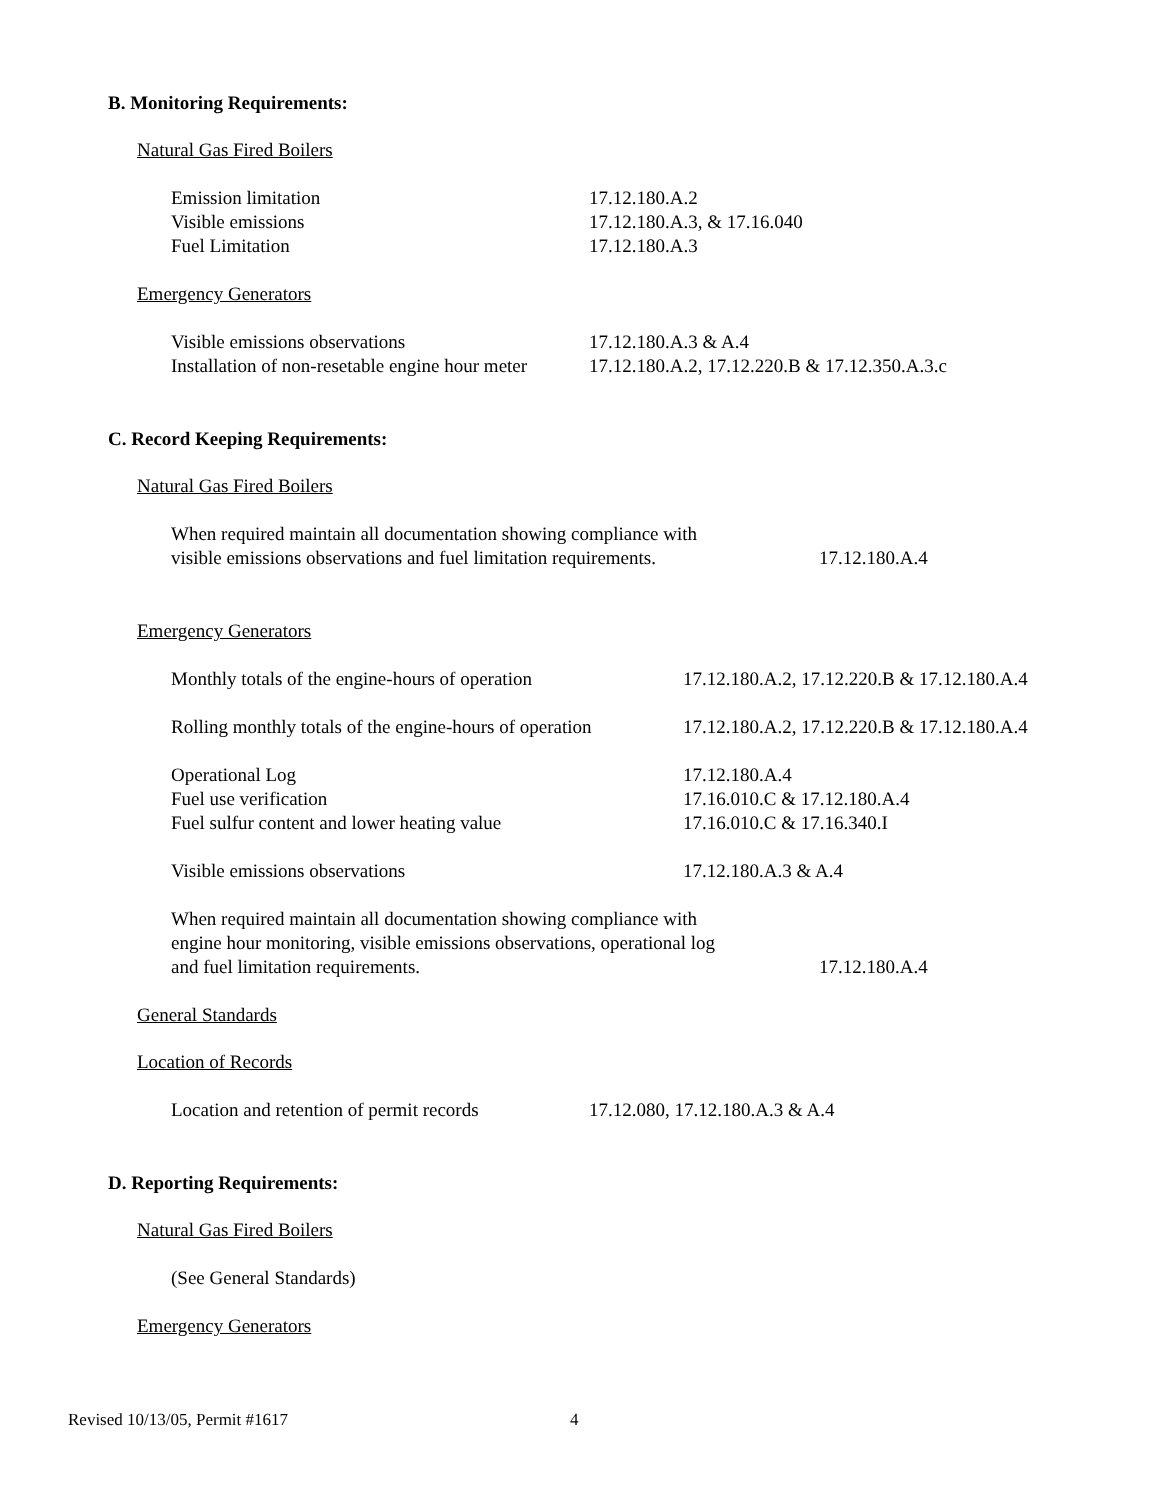B. Monitoring Requirements:
Natural Gas Fired Boilers
Emission limitation 17.12.180.A.2
Visible emissions 17.12.180.A.3, & 17.16.040
Fuel Limitation 17.12.180.A.3
Emergency Generators
Visible emissions observations 17.12.180.A.3 & A.4
Installation of non-resetable engine hour meter 17.12.180.A.2, 17.12.220.B & 17.12.350.A.3.c
C. Record Keeping Requirements:
Natural Gas Fired Boilers
When required maintain all documentation showing compliance with
visible emissions observations and fuel limitation requirements. 17.12.180.A.4
Emergency Generators
Monthly totals of the engine-hours of operation 17.12.180.A.2, 17.12.220.B & 17.12.180.A.4
Rolling monthly totals of the engine-hours of operation 17.12.180.A.2, 17.12.220.B & 17.12.180.A.4
Operational Log 17.12.180.A.4
Fuel use verification 17.16.010.C & 17.12.180.A.4
Fuel sulfur content and lower heating value 17.16.010.C & 17.16.340.I
Visible emissions observations 17.12.180.A.3 & A.4
When required maintain all documentation showing compliance with
engine hour monitoring, visible emissions observations, operational log
and fuel limitation requirements. 17.12.180.A.4
General Standards
Location of Records
Location and retention of permit records 17.12.080, 17.12.180.A.3 & A.4
D. Reporting Requirements:
Natural Gas Fired Boilers
(See General Standards)
Emergency Generators
Revised 10/13/05, Permit #1617 4